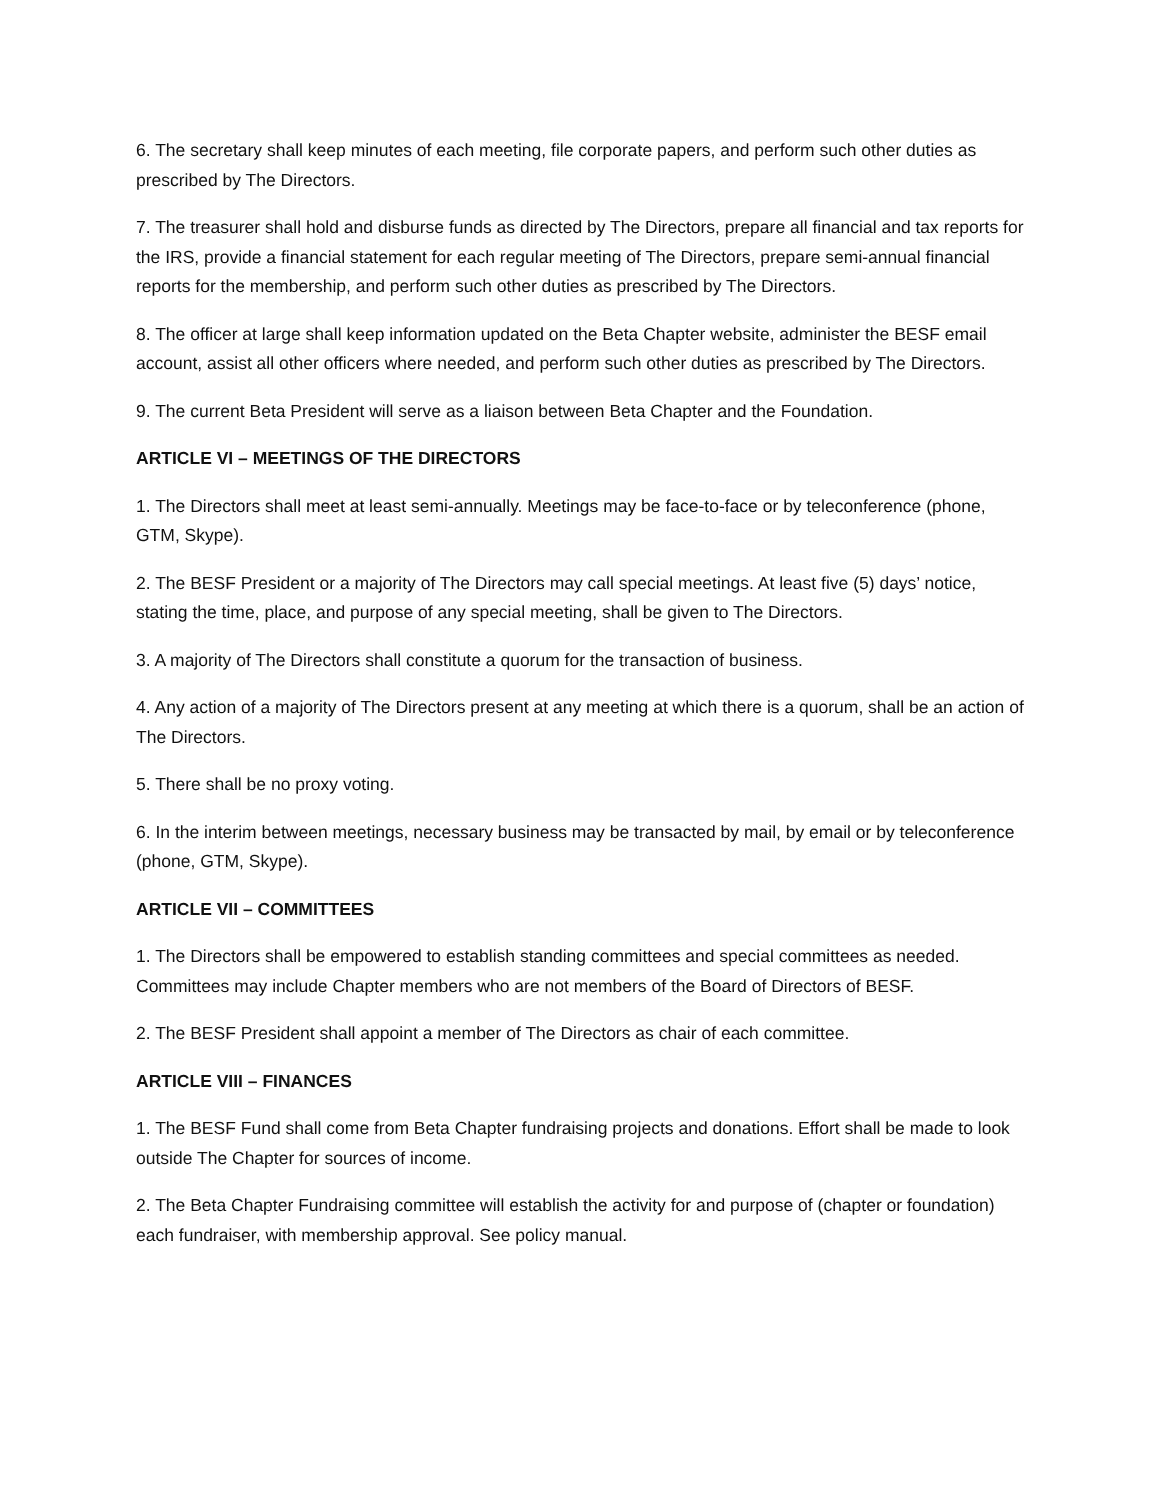6. The secretary shall keep minutes of each meeting, file corporate papers, and perform such other duties as prescribed by The Directors.
7. The treasurer shall hold and disburse funds as directed by The Directors, prepare all financial and tax reports for the IRS, provide a financial statement for each regular meeting of The Directors, prepare semi-annual financial reports for the membership, and perform such other duties as prescribed by The Directors.
8. The officer at large shall keep information updated on the Beta Chapter website, administer the BESF email account, assist all other officers where needed, and perform such other duties as prescribed by The Directors.
9. The current Beta President will serve as a liaison between Beta Chapter and the Foundation.
ARTICLE VI – MEETINGS OF THE DIRECTORS
1. The Directors shall meet at least semi-annually. Meetings may be face-to-face or by teleconference (phone, GTM, Skype).
2. The BESF President or a majority of The Directors may call special meetings. At least five (5) days’ notice, stating the time, place, and purpose of any special meeting, shall be given to The Directors.
3. A majority of The Directors shall constitute a quorum for the transaction of business.
4. Any action of a majority of The Directors present at any meeting at which there is a quorum, shall be an action of The Directors.
5. There shall be no proxy voting.
6. In the interim between meetings, necessary business may be transacted by mail, by email or by teleconference (phone, GTM, Skype).
ARTICLE VII – COMMITTEES
1. The Directors shall be empowered to establish standing committees and special committees as needed. Committees may include Chapter members who are not members of the Board of Directors of BESF.
2. The BESF President shall appoint a member of The Directors as chair of each committee.
ARTICLE VIII – FINANCES
1. The BESF Fund shall come from Beta Chapter fundraising projects and donations. Effort shall be made to look outside The Chapter for sources of income.
2. The Beta Chapter Fundraising committee will establish the activity for and purpose of (chapter or foundation) each fundraiser, with membership approval. See policy manual.